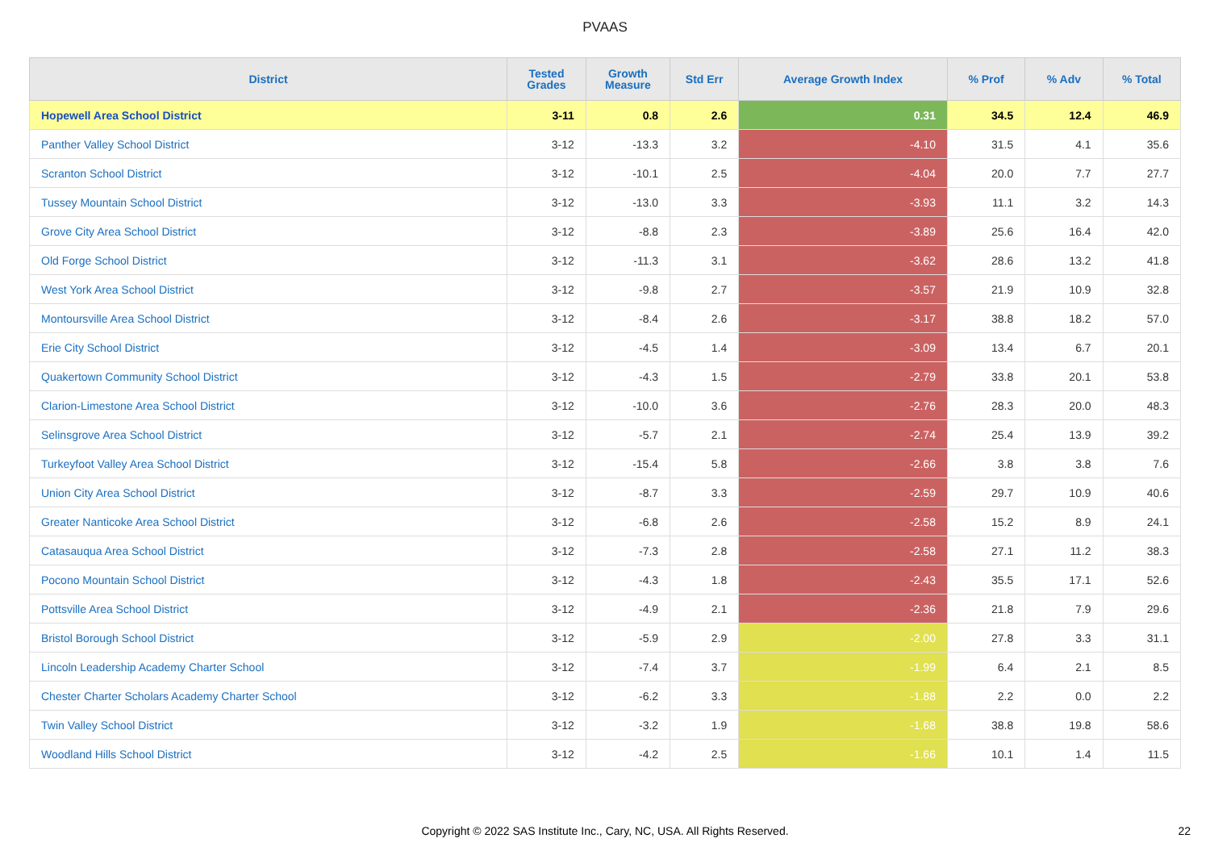PVAAS
| District | Tested Grades | Growth Measure | Std Err | Average Growth Index | % Prof | % Adv | % Total |
| --- | --- | --- | --- | --- | --- | --- | --- |
| Hopewell Area School District | 3-11 | 0.8 | 2.6 | 0.31 | 34.5 | 12.4 | 46.9 |
| Panther Valley School District | 3-12 | -13.3 | 3.2 | -4.10 | 31.5 | 4.1 | 35.6 |
| Scranton School District | 3-12 | -10.1 | 2.5 | -4.04 | 20.0 | 7.7 | 27.7 |
| Tussey Mountain School District | 3-12 | -13.0 | 3.3 | -3.93 | 11.1 | 3.2 | 14.3 |
| Grove City Area School District | 3-12 | -8.8 | 2.3 | -3.89 | 25.6 | 16.4 | 42.0 |
| Old Forge School District | 3-12 | -11.3 | 3.1 | -3.62 | 28.6 | 13.2 | 41.8 |
| West York Area School District | 3-12 | -9.8 | 2.7 | -3.57 | 21.9 | 10.9 | 32.8 |
| Montoursville Area School District | 3-12 | -8.4 | 2.6 | -3.17 | 38.8 | 18.2 | 57.0 |
| Erie City School District | 3-12 | -4.5 | 1.4 | -3.09 | 13.4 | 6.7 | 20.1 |
| Quakertown Community School District | 3-12 | -4.3 | 1.5 | -2.79 | 33.8 | 20.1 | 53.8 |
| Clarion-Limestone Area School District | 3-12 | -10.0 | 3.6 | -2.76 | 28.3 | 20.0 | 48.3 |
| Selinsgrove Area School District | 3-12 | -5.7 | 2.1 | -2.74 | 25.4 | 13.9 | 39.2 |
| Turkeyfoot Valley Area School District | 3-12 | -15.4 | 5.8 | -2.66 | 3.8 | 3.8 | 7.6 |
| Union City Area School District | 3-12 | -8.7 | 3.3 | -2.59 | 29.7 | 10.9 | 40.6 |
| Greater Nanticoke Area School District | 3-12 | -6.8 | 2.6 | -2.58 | 15.2 | 8.9 | 24.1 |
| Catasauqua Area School District | 3-12 | -7.3 | 2.8 | -2.58 | 27.1 | 11.2 | 38.3 |
| Pocono Mountain School District | 3-12 | -4.3 | 1.8 | -2.43 | 35.5 | 17.1 | 52.6 |
| Pottsville Area School District | 3-12 | -4.9 | 2.1 | -2.36 | 21.8 | 7.9 | 29.6 |
| Bristol Borough School District | 3-12 | -5.9 | 2.9 | -2.00 | 27.8 | 3.3 | 31.1 |
| Lincoln Leadership Academy Charter School | 3-12 | -7.4 | 3.7 | -1.99 | 6.4 | 2.1 | 8.5 |
| Chester Charter Scholars Academy Charter School | 3-12 | -6.2 | 3.3 | -1.88 | 2.2 | 0.0 | 2.2 |
| Twin Valley School District | 3-12 | -3.2 | 1.9 | -1.68 | 38.8 | 19.8 | 58.6 |
| Woodland Hills School District | 3-12 | -4.2 | 2.5 | -1.66 | 10.1 | 1.4 | 11.5 |
Copyright © 2022 SAS Institute Inc., Cary, NC, USA. All Rights Reserved. 22